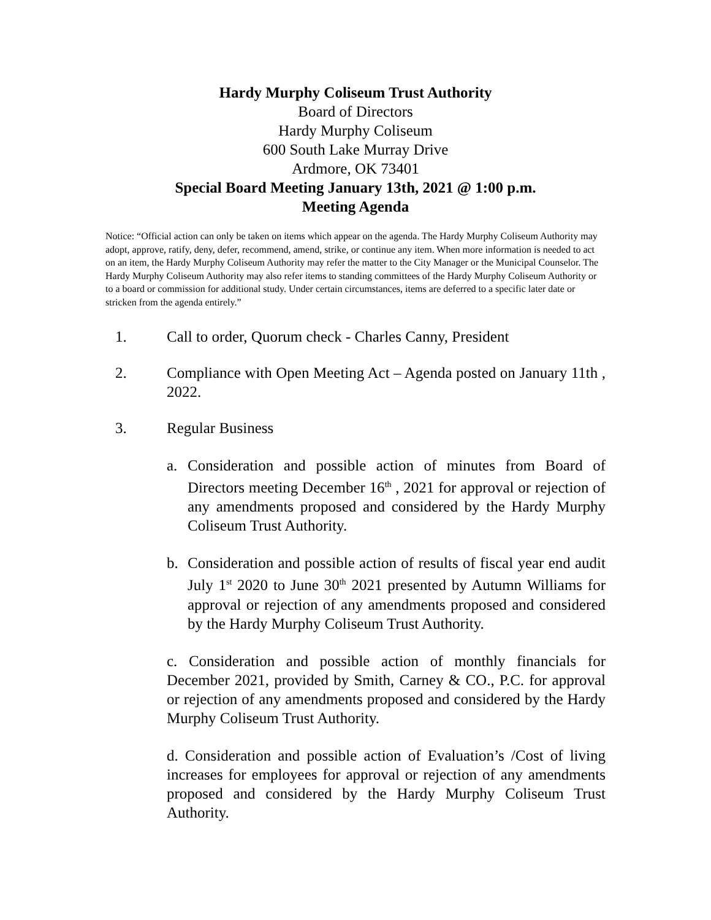Hardy Murphy Coliseum Trust Authority
Board of Directors
Hardy Murphy Coliseum
600 South Lake Murray Drive
Ardmore, OK 73401
Special Board Meeting January 13th, 2021 @ 1:00 p.m.
Meeting Agenda
Notice: “Official action can only be taken on items which appear on the agenda. The Hardy Murphy Coliseum Authority may adopt, approve, ratify, deny, defer, recommend, amend, strike, or continue any item. When more information is needed to act on an item, the Hardy Murphy Coliseum Authority may refer the matter to the City Manager or the Municipal Counselor. The Hardy Murphy Coliseum Authority may also refer items to standing committees of the Hardy Murphy Coliseum Authority or to a board or commission for additional study. Under certain circumstances, items are deferred to a specific later date or stricken from the agenda entirely.”
1. Call to order, Quorum check - Charles Canny, President
2. Compliance with Open Meeting Act – Agenda posted on January 11th , 2022.
3. Regular Business
a. Consideration and possible action of minutes from Board of Directors meeting December 16<sup>th</sup> , 2021 for approval or rejection of any amendments proposed and considered by the Hardy Murphy Coliseum Trust Authority.
b. Consideration and possible action of results of fiscal year end audit July 1<sup>st</sup> 2020 to June 30<sup>th</sup> 2021 presented by Autumn Williams for approval or rejection of any amendments proposed and considered by the Hardy Murphy Coliseum Trust Authority.
c. Consideration and possible action of monthly financials for December 2021, provided by Smith, Carney & CO., P.C. for approval or rejection of any amendments proposed and considered by the Hardy Murphy Coliseum Trust Authority.
d. Consideration and possible action of Evaluation’s /Cost of living increases for employees for approval or rejection of any amendments proposed and considered by the Hardy Murphy Coliseum Trust Authority.